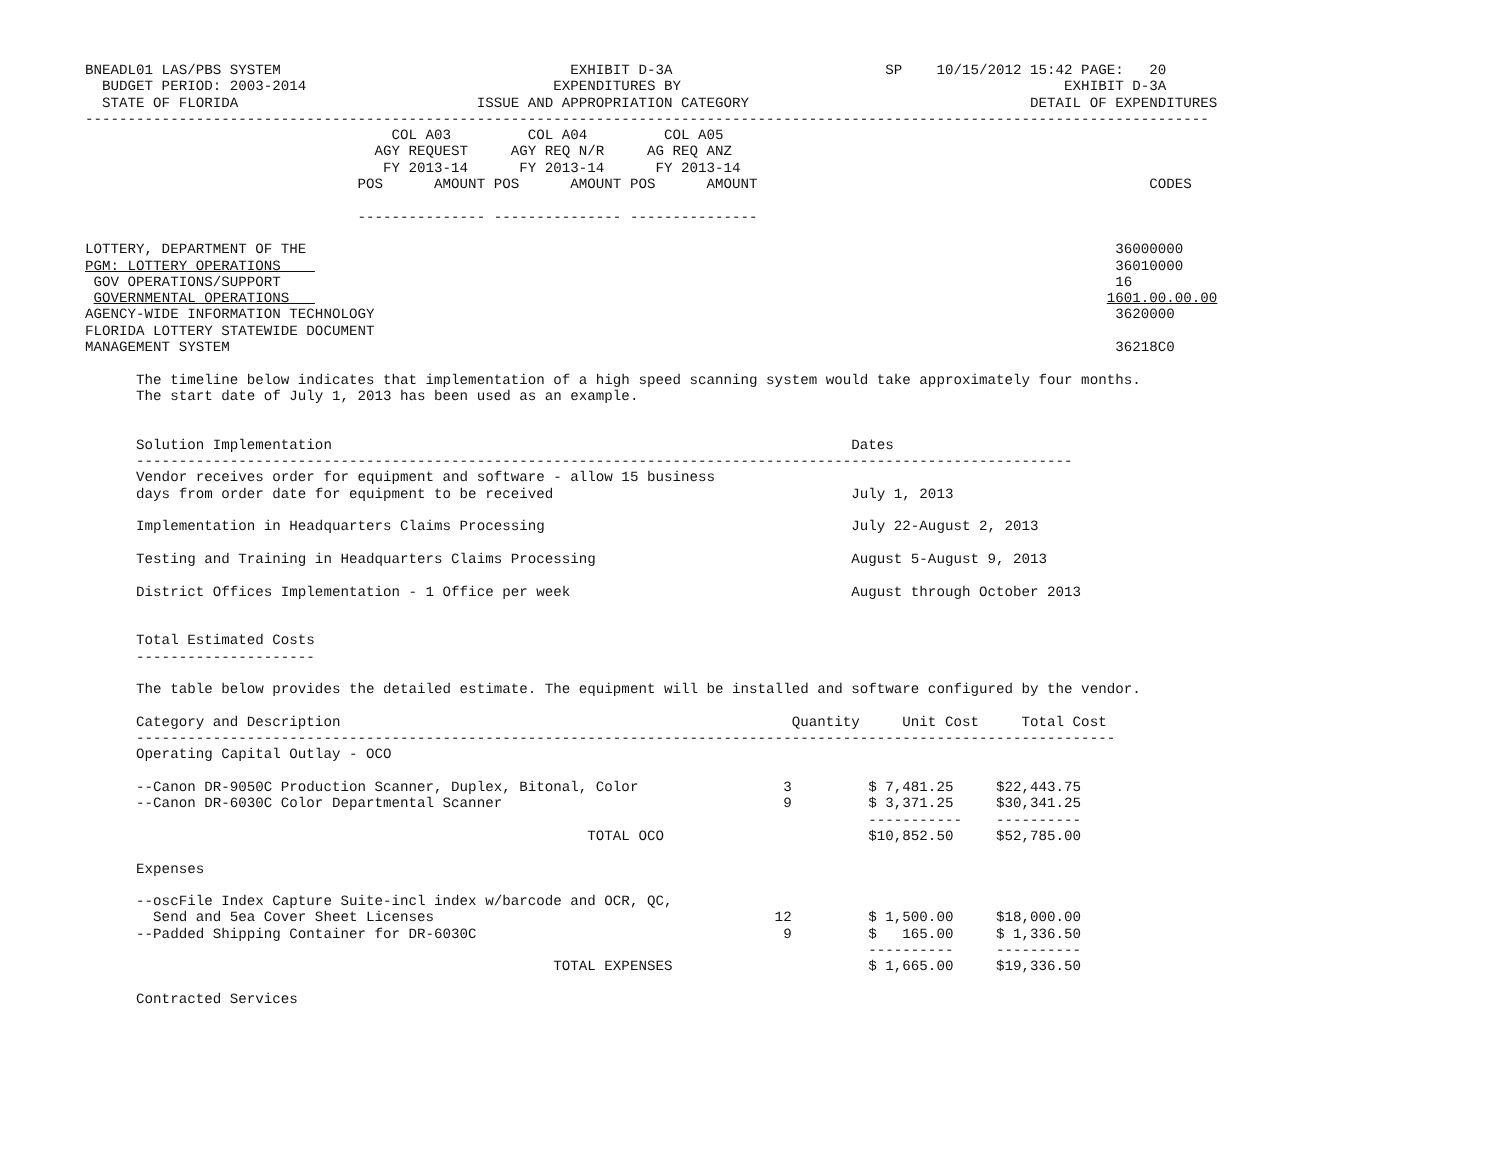BNEADL01 LAS/PBS SYSTEM                                  EXHIBIT D-3A                         SP    10/15/2012 15:42 PAGE:   20
  BUDGET PERIOD: 2003-2014                             EXPENDITURES BY                                             EXHIBIT D-3A
  STATE OF FLORIDA                            ISSUE AND APPROPRIATION CATEGORY                                 DETAIL OF EXPENDITURES
------------------------------------------------------------------------------------------------------------------------------------
                                    COL A03         COL A04         COL A05
                                  AGY REQUEST     AGY REQ N/R     AG REQ ANZ
                                   FY 2013-14      FY 2013-14      FY 2013-14
                                POS      AMOUNT POS      AMOUNT POS      AMOUNT                                              CODES

                                --------------- --------------- ---------------

LOTTERY, DEPARTMENT OF THE                                                                                               36000000
PGM: LOTTERY OPERATIONS                                                                                                  36010000
 GOV OPERATIONS/SUPPORT                                                                                                  16
 GOVERNMENTAL OPERATIONS                                                                                                1601.00.00.00
AGENCY-WIDE INFORMATION TECHNOLOGY                                                                                       3620000
FLORIDA LOTTERY STATEWIDE DOCUMENT
MANAGEMENT SYSTEM                                                                                                        36218C0

      The timeline below indicates that implementation of a high speed scanning system would take approximately four months.
      The start date of July 1, 2013 has been used as an example.


      Solution Implementation                                                             Dates
      --------------------------------------------------------------------------------------------------------------
      Vendor receives order for equipment and software - allow 15 business
      days from order date for equipment to be received                                   July 1, 2013

      Implementation in Headquarters Claims Processing                                    July 22-August 2, 2013

      Testing and Training in Headquarters Claims Processing                              August 5-August 9, 2013

      District Offices Implementation - 1 Office per week                                 August through October 2013


      Total Estimated Costs
      ---------------------

      The table below provides the detailed estimate. The equipment will be installed and software configured by the vendor.

      Category and Description                                                     Quantity     Unit Cost     Total Cost
      -------------------------------------------------------------------------------------------------------------------
      Operating Capital Outlay - OCO

      --Canon DR-9050C Production Scanner, Duplex, Bitonal, Color                 3         $ 7,481.25     $22,443.75
      --Canon DR-6030C Color Departmental Scanner                                 9         $ 3,371.25     $30,341.25
                                                                                            -----------    ----------
                                                           TOTAL OCO                        $10,852.50     $52,785.00

      Expenses

      --oscFile Index Capture Suite-incl index w/barcode and OCR, QC,
        Send and 5ea Cover Sheet Licenses                                        12         $ 1,500.00     $18,000.00
      --Padded Shipping Container for DR-6030C                                    9         $   165.00     $ 1,336.50
                                                                                            ----------     ----------
                                                       TOTAL EXPENSES                       $ 1,665.00     $19,336.50

      Contracted Services